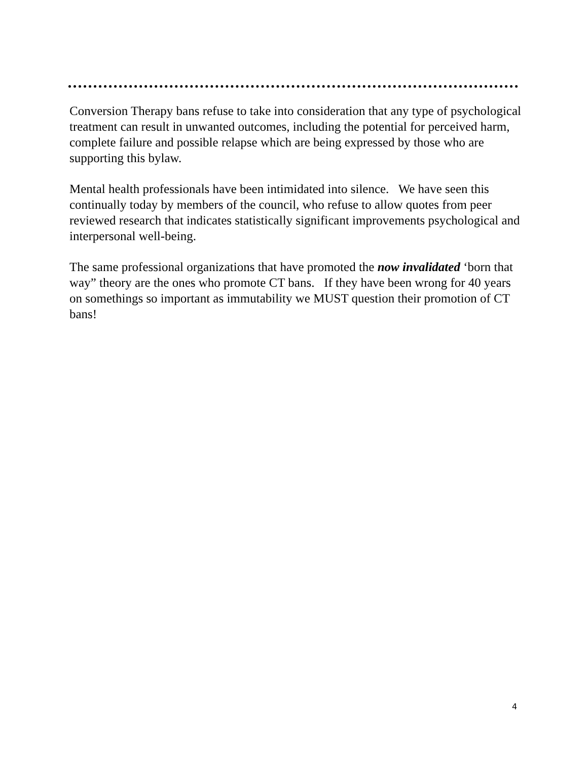Conversion Therapy bans refuse to take into consideration that any type of psychological treatment can result in unwanted outcomes, including the potential for perceived harm, complete failure and possible relapse which are being expressed by those who are supporting this bylaw.
Mental health professionals have been intimidated into silence. We have seen this continually today by members of the council, who refuse to allow quotes from peer reviewed research that indicates statistically significant improvements psychological and interpersonal well-being.
The same professional organizations that have promoted the now invalidated ‘born that way” theory are the ones who promote CT bans. If they have been wrong for 40 years on somethings so important as immutability we MUST question their promotion of CT bans!
4